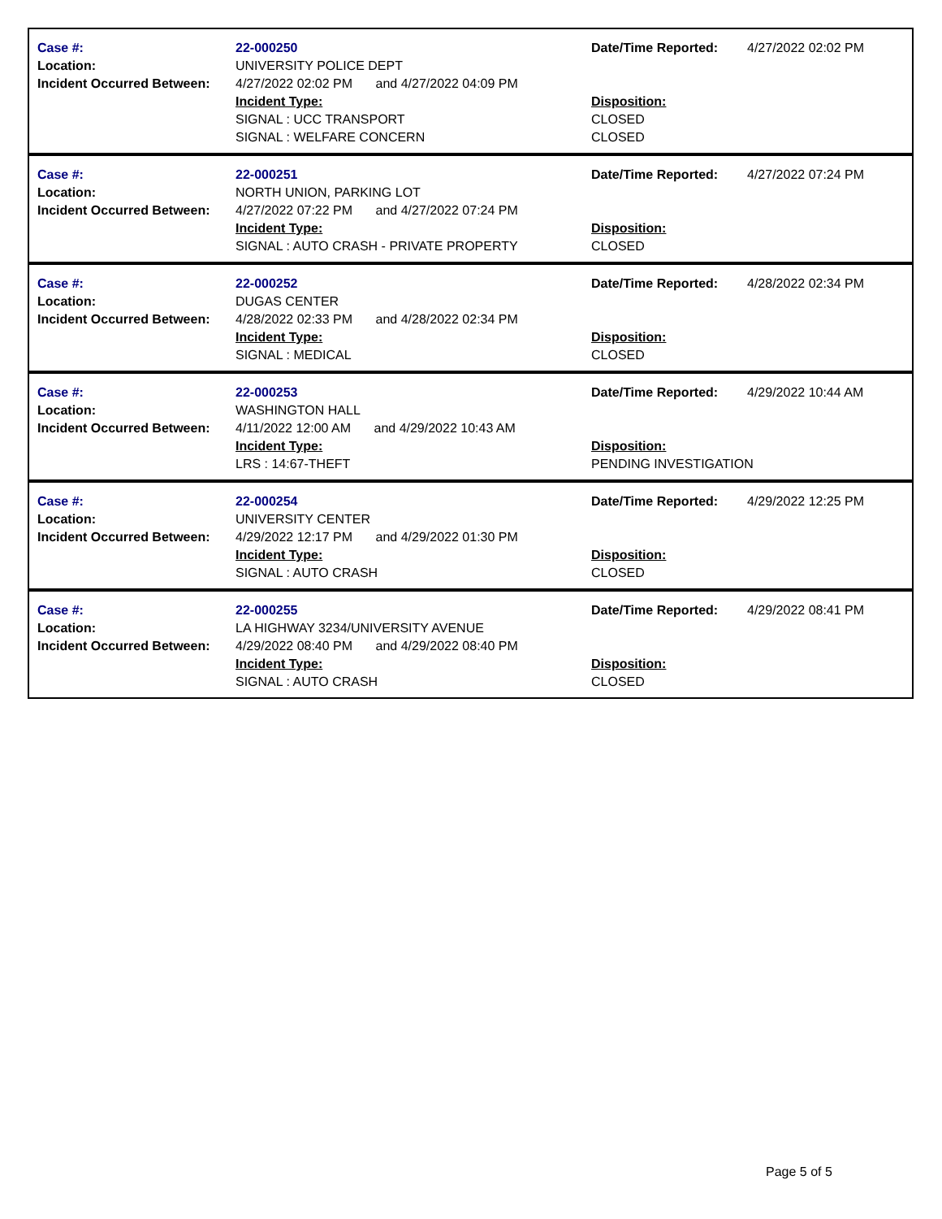Case #:
Location:
Incident Occurred Between:
22-000250
UNIVERSITY POLICE DEPT
4/27/2022 02:02 PM and 4/27/2022 04:09 PM
Incident Type:
SIGNAL : UCC TRANSPORT
SIGNAL : WELFARE CONCERN
Date/Time Reported:
Disposition:
CLOSED
CLOSED
4/27/2022 02:02 PM
Case #:
Location:
Incident Occurred Between:
22-000251
NORTH UNION, PARKING LOT
4/27/2022 07:22 PM and 4/27/2022 07:24 PM
Incident Type:
SIGNAL : AUTO CRASH - PRIVATE PROPERTY
Date/Time Reported:
Disposition:
CLOSED
4/27/2022 07:24 PM
Case #:
Location:
Incident Occurred Between:
22-000252
DUGAS CENTER
4/28/2022 02:33 PM and 4/28/2022 02:34 PM
Incident Type:
SIGNAL : MEDICAL
Date/Time Reported:
Disposition:
CLOSED
4/28/2022 02:34 PM
Case #:
Location:
Incident Occurred Between:
22-000253
WASHINGTON HALL
4/11/2022 12:00 AM and 4/29/2022 10:43 AM
Incident Type:
LRS : 14:67-THEFT
Date/Time Reported:
Disposition:
PENDING INVESTIGATION
4/29/2022 10:44 AM
Case #:
Location:
Incident Occurred Between:
22-000254
UNIVERSITY CENTER
4/29/2022 12:17 PM and 4/29/2022 01:30 PM
Incident Type:
SIGNAL : AUTO CRASH
Date/Time Reported:
Disposition:
CLOSED
4/29/2022 12:25 PM
Case #:
Location:
Incident Occurred Between:
22-000255
LA HIGHWAY 3234/UNIVERSITY AVENUE
4/29/2022 08:40 PM and 4/29/2022 08:40 PM
Incident Type:
SIGNAL : AUTO CRASH
Date/Time Reported:
Disposition:
CLOSED
4/29/2022 08:41 PM
Page 5 of 5